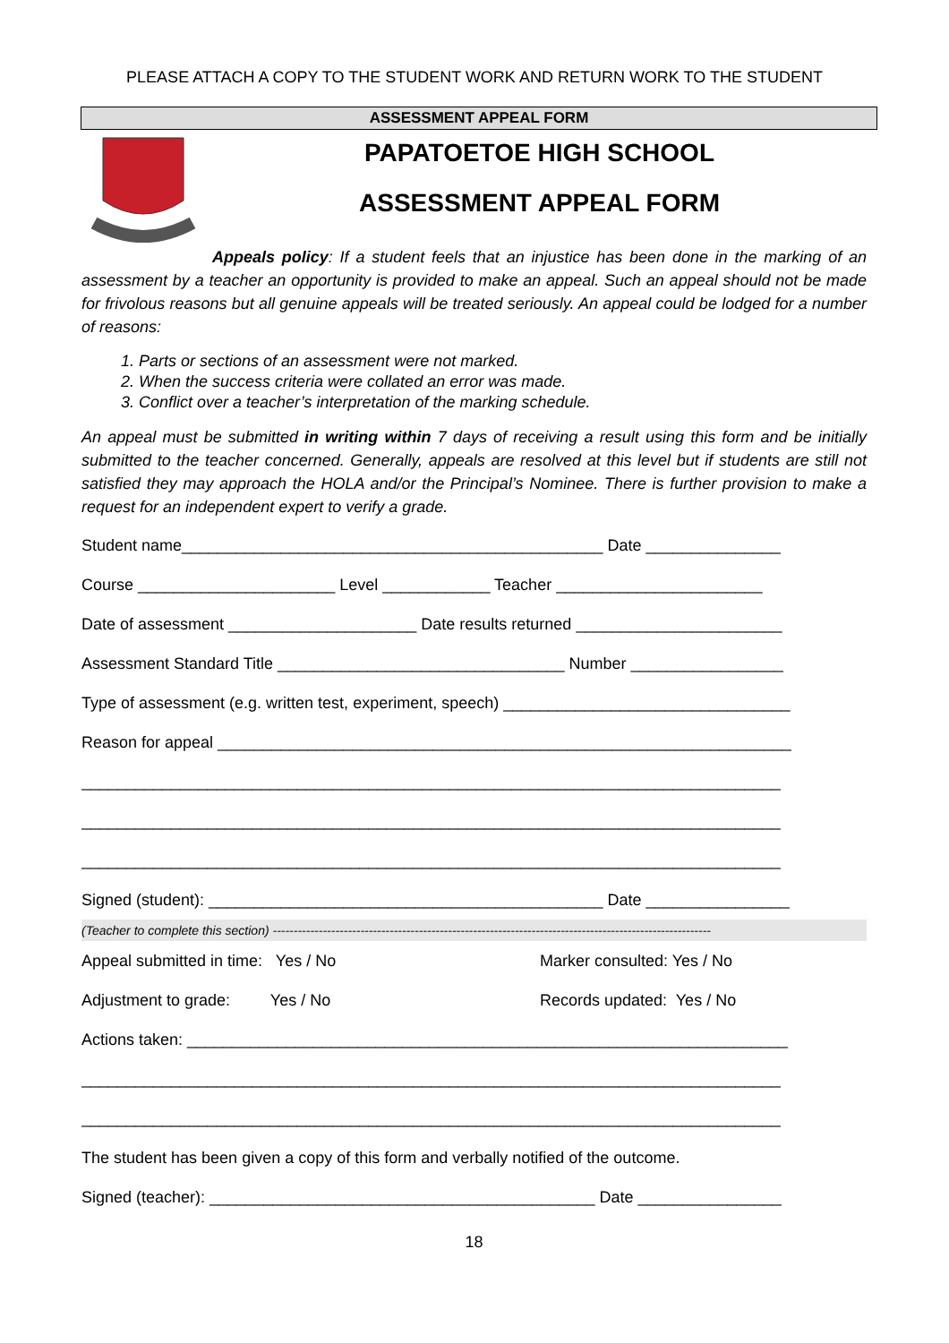PLEASE ATTACH A COPY TO THE STUDENT WORK AND RETURN WORK TO THE STUDENT
ASSESSMENT APPEAL FORM
PAPATOETOE HIGH SCHOOL
ASSESSMENT APPEAL FORM
Appeals policy: If a student feels that an injustice has been done in the marking of an assessment by a teacher an opportunity is provided to make an appeal. Such an appeal should not be made for frivolous reasons but all genuine appeals will be treated seriously. An appeal could be lodged for a number of reasons:
1. Parts or sections of an assessment were not marked.
2. When the success criteria were collated an error was made.
3. Conflict over a teacher’s interpretation of the marking schedule.
An appeal must be submitted in writing within 7 days of receiving a result using this form and be initially submitted to the teacher concerned. Generally, appeals are resolved at this level but if students are still not satisfied they may approach the HOLA and/or the Principal’s Nominee. There is further provision to make a request for an independent expert to verify a grade.
Student name_______________________________________________ Date _______________
Course ______________________ Level ____________ Teacher _______________________
Date of assessment _____________________ Date results returned _______________________
Assessment Standard Title ________________________________ Number _________________
Type of assessment (e.g. written test, experiment, speech) ________________________________
Reason for appeal ________________________________________________________________
______________________________________________________________________________
______________________________________________________________________________
______________________________________________________________________________
Signed (student): ____________________________________________ Date ________________
(Teacher to complete this section) ---------------------------------------------------------------------------------------------------------
Appeal submitted in time: Yes / No Marker consulted: Yes / No
Adjustment to grade: Yes / No Records updated: Yes / No
Actions taken: ___________________________________________________________________
______________________________________________________________________________
______________________________________________________________________________
The student has been given a copy of this form and verbally notified of the outcome.
Signed (teacher): ___________________________________________ Date ________________
18